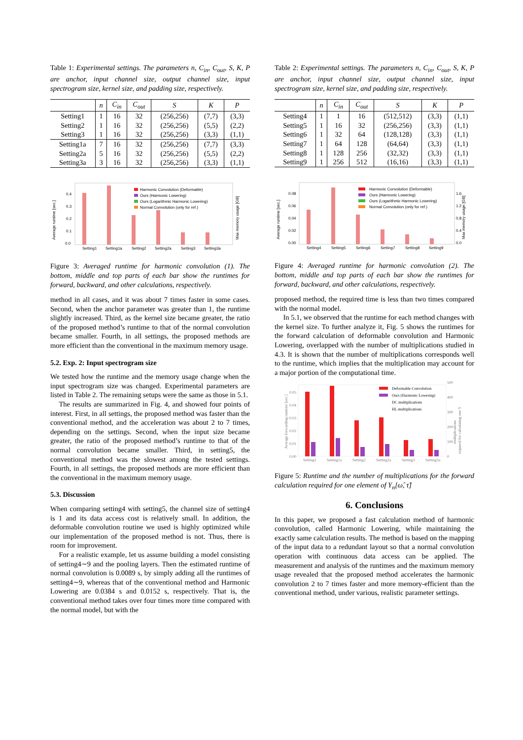Table 1: Experimental settings. The parameters n, C<sub>in</sub>, C<sub>out</sub>, S, K, P are anchor, input channel size, output channel size, input spectrogram size, kernel size, and padding size, respectively.
| | n | C<sub>in</sub> | C<sub>out</sub> | S | K | P |
| --- | --- | --- | --- | --- | --- | --- |
| Setting1 | 1 | 16 | 32 | (256,256) | (7,7) | (3,3) |
| Setting2 | 1 | 16 | 32 | (256,256) | (5,5) | (2,2) |
| Setting3 | 1 | 16 | 32 | (256,256) | (3,3) | (1,1) |
| Setting1a | 7 | 16 | 32 | (256,256) | (7,7) | (3,3) |
| Setting2a | 5 | 16 | 32 | (256,256) | (5,5) | (2,2) |
| Setting3a | 3 | 16 | 32 | (256,256) | (3,3) | (1,1) |
0.0
0.1
0.2
0.3
0.4
Harmonic Convolution (Deformable)
Ours (Harmonic Lowering)
Ours (Logarithmic Harmonic Lowering)
Normal Convolution (only for ref.)
Setting1
Setting1a
Setting2
Setting2a
Setting3
Setting3a
Average runtime [sec.]
Max memory usage [GB]
Figure 3: Averaged runtime for harmonic convolution (1). The bottom, middle and top parts of each bar show the runtimes for forward, backward, and other calculations, respectively.
method in all cases, and it was about 7 times faster in some cases. Second, when the anchor parameter was greater than 1, the runtime slightly increased. Third, as the kernel size became greater, the ratio of the proposed method’s runtime to that of the normal convolution became smaller. Fourth, in all settings, the proposed methods are more efficient than the conventional in the maximum memory usage.
5.2. Exp. 2: Input spectrogram size
We tested how the runtime and the memory usage change when the input spectrogram size was changed. Experimental parameters are listed in Table 2. The remaining setups were the same as those in 5.1.
The results are summarized in Fig. 4, and showed four points of interest. First, in all settings, the proposed method was faster than the conventional method, and the acceleration was about 2 to 7 times, depending on the settings. Second, when the input size became greater, the ratio of the proposed method’s runtime to that of the normal convolution became smaller. Third, in setting5, the conventional method was the slowest among the tested settings. Fourth, in all settings, the proposed methods are more efficient than the conventional in the maximum memory usage.
5.3. Discussion
When comparing setting4 with setting5, the channel size of setting4 is 1 and its data access cost is relatively small. In addition, the deformable convolution routine we used is highly optimized while our implementation of the proposed method is not. Thus, there is room for improvement.
For a realistic example, let us assume building a model consisting of setting4∼9 and the pooling layers. Then the estimated runtime of normal convolution is 0.0089 s, by simply adding all the runtimes of setting4∼9, whereas that of the conventional method and Harmonic Lowering are 0.0384 s and 0.0152 s, respectively. That is, the conventional method takes over four times more time compared with the normal model, but with the
Table 2: Experimental settings. The parameters n, C<sub>in</sub>, C<sub>out</sub>, S, K, P are anchor, input channel size, output channel size, input spectrogram size, kernel size, and padding size, respectively.
| | n | C<sub>in</sub> | C<sub>out</sub> | S | K | P |
| --- | --- | --- | --- | --- | --- | --- |
| Setting4 | 1 | 1 | 16 | (512,512) | (3,3) | (1,1) |
| Setting5 | 1 | 16 | 32 | (256,256) | (3,3) | (1,1) |
| Setting6 | 1 | 32 | 64 | (128,128) | (3,3) | (1,1) |
| Setting7 | 1 | 64 | 128 | (64,64) | (3,3) | (1,1) |
| Setting8 | 1 | 128 | 256 | (32,32) | (3,3) | (1,1) |
| Setting9 | 1 | 256 | 512 | (16,16) | (3,3) | (1,1) |
0.00
0.02
0.04
0.06
0.08
Harmonic Convolution (Deformable)
Ours (Harmonic Lowering)
Ours (Logarithmic Harmonic Lowering)
Normal Convolution (only for ref.)
Setting4
Setting5
Setting6
Setting7
Setting8
Setting9
0.0
0.4
0.8
1.2
1.6
Average runtime [sec.]
Max memory usage [GB]
Figure 4: Averaged runtime for harmonic convolution (2). The bottom, middle and top parts of each bar show the runtimes for forward, backward, and other calculations, respectively.
proposed method, the required time is less than two times compared with the normal model.
In 5.1, we observed that the runtime for each method changes with the kernel size. To further analyze it, Fig. 5 shows the runtimes for the forward calculation of deformable convolution and Harmonic Lowering, overlapped with the number of multiplications studied in 4.3. It is shown that the number of multiplications corresponds well to the runtime, which implies that the multiplication may account for a major portion of the computational time.
0.00
0.01
0.02
0.03
0.04
0.05
Deformable Convolution
Ours (Harmonic Lowering)
DC multiplications
HL multiplications
Setting1
Setting1a
Setting2
Setting2a
Setting3
Setting3a
0
100
200
300
400
500
Average forwarding runtime [sec.]
required for calculating one Y
multiplications
Figure 5: Runtime and the number of multiplications for the forward calculation required for one element of Y<sub>n</sub>[ω̂, τ̂]
6. Conclusions
In this paper, we proposed a fast calculation method of harmonic convolution, called Harmonic Lowering, while maintaining the exactly same calculation results. The method is based on the mapping of the input data to a redundant layout so that a normal convolution operation with continuous data access can be applied. The measurement and analysis of the runtimes and the maximum memory usage revealed that the proposed method accelerates the harmonic convolution 2 to 7 times faster and more memory-efficient than the conventional method, under various, realistic parameter settings.